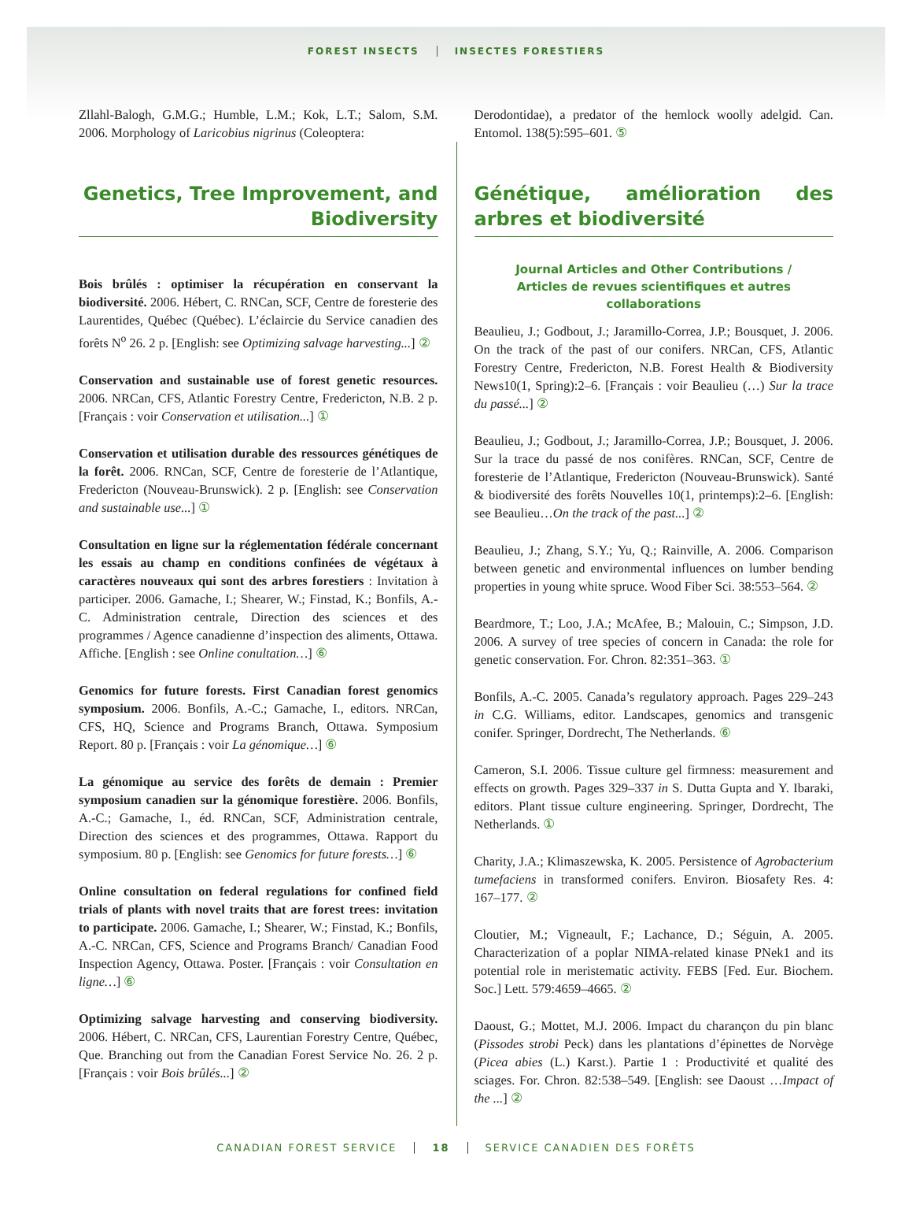FOREST INSECTS INSECTES FORESTIERS
Zllahl-Balogh, G.M.G.; Humble, L.M.; Kok, L.T.; Salom, S.M. 2006. Morphology of Laricobius nigrinus (Coleoptera:
Derodontidae), a predator of the hemlock woolly adelgid. Can. Entomol. 138(5):595–601. ⑤
Genetics, Tree Improvement, and Biodiversity
Bois brûlés : optimiser la récupération en conservant la biodiversité. 2006. Hébert, C. RNCan, SCF, Centre de foresterie des Laurentides, Québec (Québec). L’éclaircie du Service canadien des forêts N<sup>o</sup> 26. 2 p. [English: see Optimizing salvage harvesting...] ②
Conservation and sustainable use of forest genetic resources. 2006. NRCan, CFS, Atlantic Forestry Centre, Fredericton, N.B. 2 p. [Français : voir Conservation et utilisation...] ①
Conservation et utilisation durable des ressources génétiques de la forêt. 2006. RNCan, SCF, Centre de foresterie de l’Atlantique, Fredericton (Nouveau-Brunswick). 2 p. [English: see Conservation and sustainable use...] ①
Consultation en ligne sur la réglementation fédérale concernant les essais au champ en conditions confinées de végétaux à caractères nouveaux qui sont des arbres forestiers : Invitation à participer. 2006. Gamache, I.; Shearer, W.; Finstad, K.; Bonfils, A.-C. Administration centrale, Direction des sciences et des programmes / Agence canadienne d’inspection des aliments, Ottawa. Affiche. [English : see Online conultation…] ⑥
Genomics for future forests. First Canadian forest genomics symposium. 2006. Bonfils, A.-C.; Gamache, I., editors. NRCan, CFS, HQ, Science and Programs Branch, Ottawa. Symposium Report. 80 p. [Français : voir La génomique…] ⑥
La génomique au service des forêts de demain : Premier symposium canadien sur la génomique forestière. 2006. Bonfils, A.-C.; Gamache, I., éd. RNCan, SCF, Administration centrale, Direction des sciences et des programmes, Ottawa. Rapport du symposium. 80 p. [English: see Genomics for future forests…] ⑥
Online consultation on federal regulations for confined field trials of plants with novel traits that are forest trees: invitation to participate. 2006. Gamache, I.; Shearer, W.; Finstad, K.; Bonfils, A.-C. NRCan, CFS, Science and Programs Branch/ Canadian Food Inspection Agency, Ottawa. Poster. [Français : voir Consultation en ligne…] ⑥
Optimizing salvage harvesting and conserving biodiversity. 2006. Hébert, C. NRCan, CFS, Laurentian Forestry Centre, Québec, Que. Branching out from the Canadian Forest Service No. 26. 2 p. [Français : voir Bois brûlés...] ②
Génétique, amélioration des arbres et biodiversité
Journal Articles and Other Contributions /
Articles de revues scientifiques et autres collaborations
Beaulieu, J.; Godbout, J.; Jaramillo-Correa, J.P.; Bousquet, J. 2006. On the track of the past of our conifers. NRCan, CFS, Atlantic Forestry Centre, Fredericton, N.B. Forest Health & Biodiversity News10(1, Spring):2–6. [Français : voir Beaulieu (…) Sur la trace du passé...] ②
Beaulieu, J.; Godbout, J.; Jaramillo-Correa, J.P.; Bousquet, J. 2006. Sur la trace du passé de nos conifères. RNCan, SCF, Centre de foresterie de l’Atlantique, Fredericton (Nouveau-Brunswick). Santé & biodiversité des forêts Nouvelles 10(1, printemps):2–6. [English: see Beaulieu…On the track of the past...] ②
Beaulieu, J.; Zhang, S.Y.; Yu, Q.; Rainville, A. 2006. Comparison between genetic and environmental influences on lumber bending properties in young white spruce. Wood Fiber Sci. 38:553–564. ②
Beardmore, T.; Loo, J.A.; McAfee, B.; Malouin, C.; Simpson, J.D. 2006. A survey of tree species of concern in Canada: the role for genetic conservation. For. Chron. 82:351–363. ①
Bonfils, A.-C. 2005. Canada’s regulatory approach. Pages 229–243 in C.G. Williams, editor. Landscapes, genomics and transgenic conifer. Springer, Dordrecht, The Netherlands. ⑥
Cameron, S.I. 2006. Tissue culture gel firmness: measurement and effects on growth. Pages 329–337 in S. Dutta Gupta and Y. Ibaraki, editors. Plant tissue culture engineering. Springer, Dordrecht, The Netherlands. ①
Charity, J.A.; Klimaszewska, K. 2005. Persistence of Agrobacterium tumefaciens in transformed conifers. Environ. Biosafety Res. 4: 167–177. ②
Cloutier, M.; Vigneault, F.; Lachance, D.; Séguin, A. 2005. Characterization of a poplar NIMA-related kinase PNek1 and its potential role in meristematic activity. FEBS [Fed. Eur. Biochem. Soc.] Lett. 579:4659–4665. ②
Daoust, G.; Mottet, M.J. 2006. Impact du charançon du pin blanc (Pissodes strobi Peck) dans les plantations d’épinettes de Norvège (Picea abies (L.) Karst.). Partie 1 : Productivité et qualité des sciages. For. Chron. 82:538–549. [English: see Daoust …Impact of the ...] ②
CANADIAN FOREST SERVICE 18 SERVICE CANADIEN DES FORÊTS